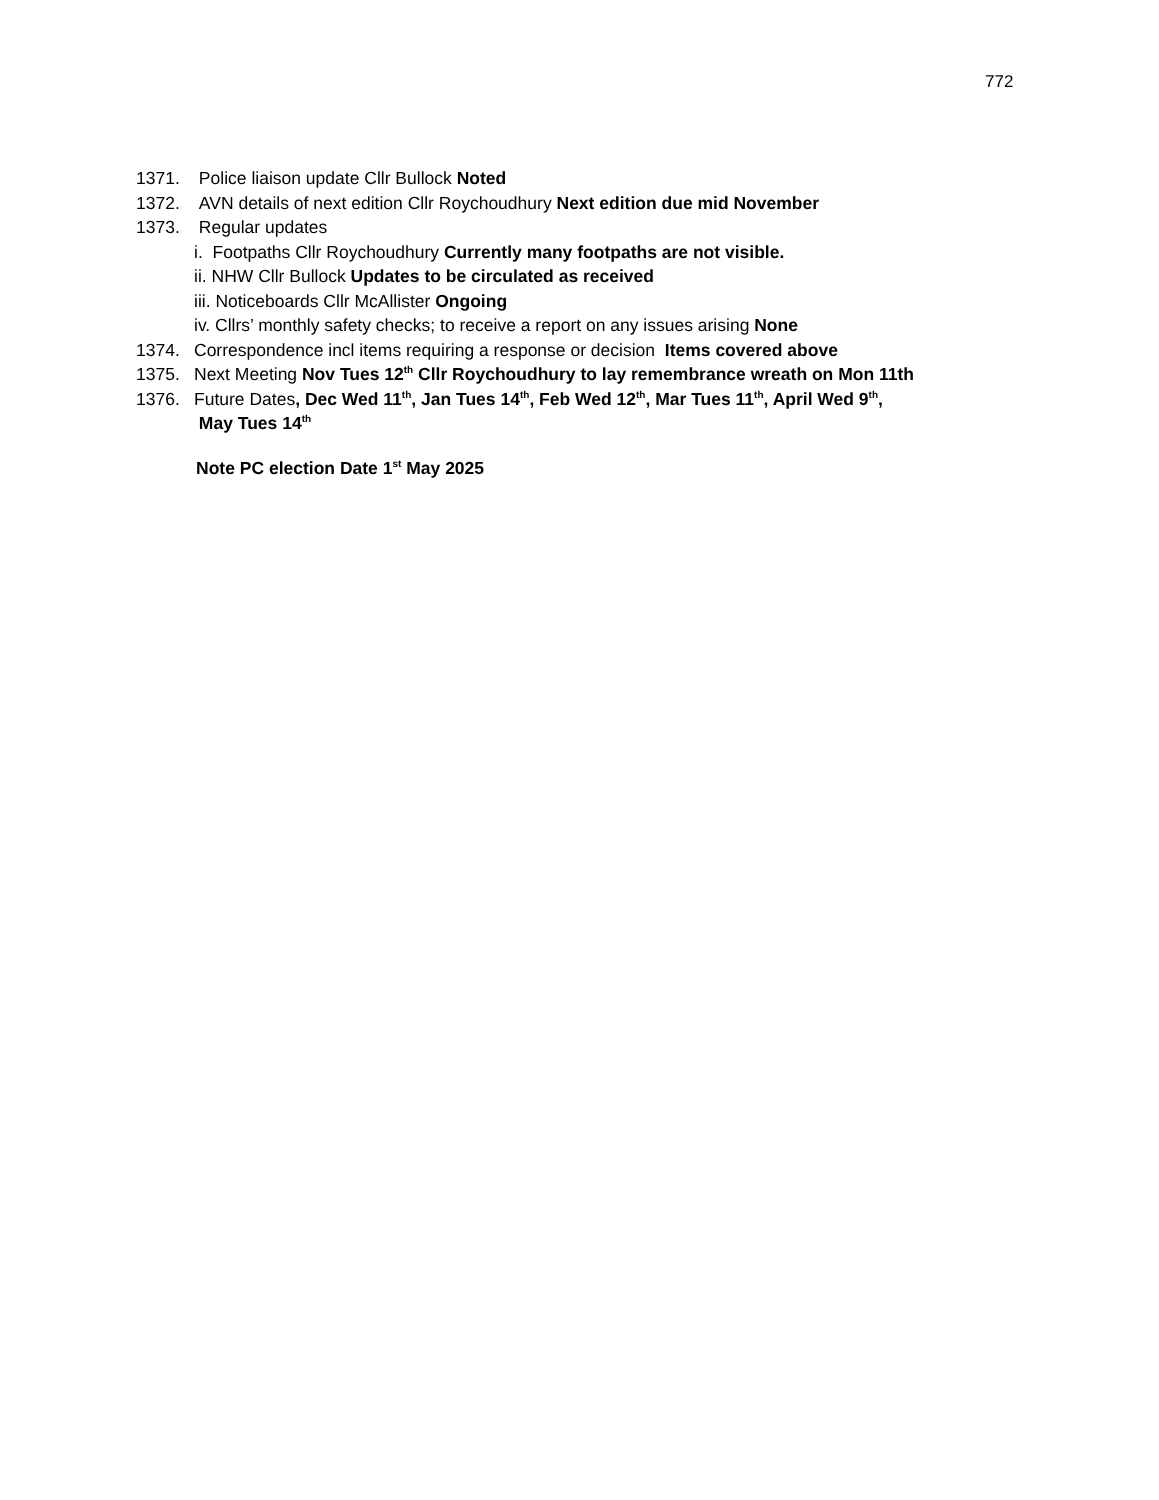772
1371. Police liaison update Cllr Bullock Noted
1372. AVN details of next edition Cllr Roychoudhury Next edition due mid November
1373. Regular updates
i. Footpaths Cllr Roychoudhury Currently many footpaths are not visible.
ii. NHW Cllr Bullock Updates to be circulated as received
iii. Noticeboards Cllr McAllister Ongoing
iv. Cllrs’ monthly safety checks; to receive a report on any issues arising None
1374. Correspondence incl items requiring a response or decision Items covered above
1375. Next Meeting Nov Tues 12<sup>th</sup> Cllr Roychoudhury to lay remembrance wreath on Mon 11th
1376. Future Dates, Dec Wed 11<sup>th</sup>, Jan Tues 14<sup>th</sup>, Feb Wed 12<sup>th</sup>, Mar Tues 11<sup>th</sup>, April Wed 9<sup>th</sup>,
May Tues 14<sup>th</sup>
Note PC election Date 1<sup>st</sup> May 2025